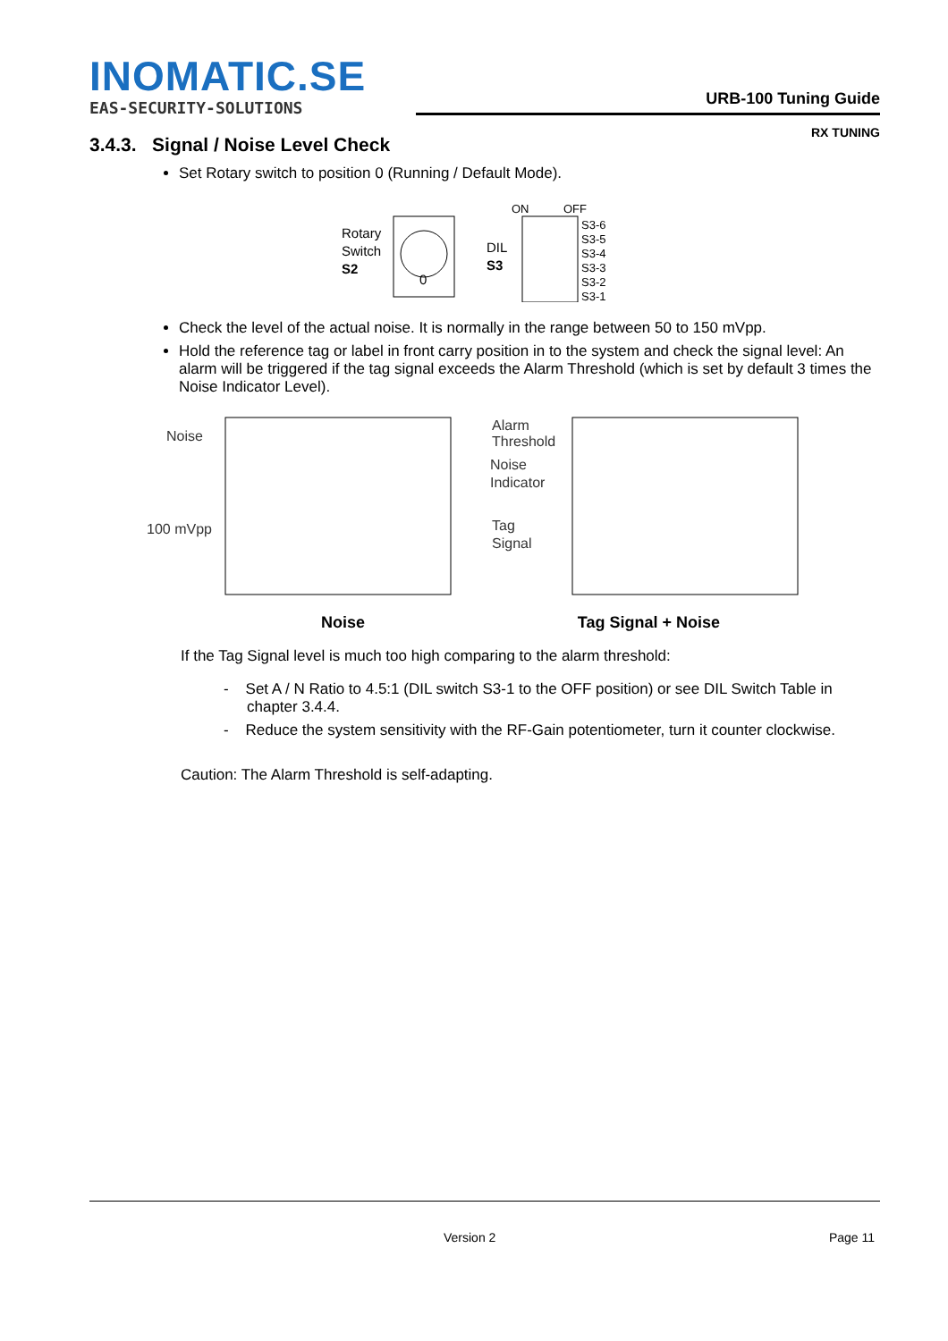INOMATIC.SE
EAS-SECURITY-SOLUTIONS
URB-100 Tuning Guide
RX TUNING
3.4.3. Signal / Noise Level Check
Set Rotary switch to position 0 (Running / Default Mode).
Rotary
Switch
S2
0
DIL
S3
ON
OFF
S3-6
S3-5
S3-4
S3-3
S3-2
S3-1
Check the level of the actual noise. It is normally in the range between 50 to 150 mVpp.
Hold the reference tag or label in front carry position in to the system and check the signal level: An alarm will be triggered if the tag signal exceeds the Alarm Threshold (which is set by default 3 times the Noise Indicator Level).
Noise
100 mVpp
Alarm
Threshold
Noise
Indicator
Tag
Signal
Noise Tag Signal + Noise
If the Tag Signal level is much too high comparing to the alarm threshold:
- Set A / N Ratio to 4.5:1 (DIL switch S3-1 to the OFF position) or see DIL Switch Table in chapter 3.4.4.
- Reduce the system sensitivity with the RF-Gain potentiometer, turn it counter clockwise.
Caution: The Alarm Threshold is self-adapting.
Version 2 Page 11